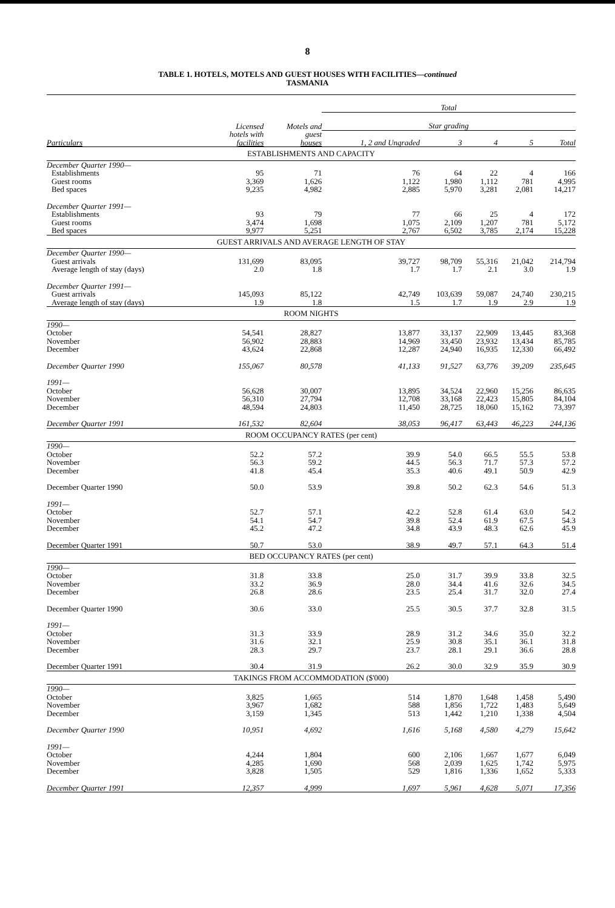8
TABLE 1. HOTELS, MOTELS AND GUEST HOUSES WITH FACILITIES—continued
TASMANIA
| | | | Total | | | | |
| | Licensed | Motels and | Star grading | | | | |
| Particulars | hotels with facilities | guest houses | 1, 2 and Ungraded | 3 | 4 | 5 | Total |
| ESTABLISHMENTS AND CAPACITY | | | | | | | |
| December Quarter 1990— | | | | | | | |
| Establishments | 95 | 71 | 76 | 64 | 22 | 4 | 166 |
| Guest rooms | 3,369 | 1,626 | 1,122 | 1,980 | 1,112 | 781 | 4,995 |
| Bed spaces | 9,235 | 4,982 | 2,885 | 5,970 | 3,281 | 2,081 | 14,217 |
| December Quarter 1991— | | | | | | | |
| Establishments | 93 | 79 | 77 | 66 | 25 | 4 | 172 |
| Guest rooms | 3,474 | 1,698 | 1,075 | 2,109 | 1,207 | 781 | 5,172 |
| Bed spaces | 9,977 | 5,251 | 2,767 | 6,502 | 3,785 | 2,174 | 15,228 |
| GUEST ARRIVALS AND AVERAGE LENGTH OF STAY | | | | | | | |
| December Quarter 1990— | | | | | | | |
| Guest arrivals | 131,699 | 83,095 | 39,727 | 98,709 | 55,316 | 21,042 | 214,794 |
| Average length of stay (days) | 2.0 | 1.8 | 1.7 | 1.7 | 2.1 | 3.0 | 1.9 |
| December Quarter 1991— | | | | | | | |
| Guest arrivals | 145,093 | 85,122 | 42,749 | 103,639 | 59,087 | 24,740 | 230,215 |
| Average length of stay (days) | 1.9 | 1.8 | 1.5 | 1.7 | 1.9 | 2.9 | 1.9 |
| ROOM NIGHTS | | | | | | | |
| 1990— | | | | | | | |
| October | 54,541 | 28,827 | 13,877 | 33,137 | 22,909 | 13,445 | 83,368 |
| November | 56,902 | 28,883 | 14,969 | 33,450 | 23,932 | 13,434 | 85,785 |
| December | 43,624 | 22,868 | 12,287 | 24,940 | 16,935 | 12,330 | 66,492 |
| December Quarter 1990 | 155,067 | 80,578 | 41,133 | 91,527 | 63,776 | 39,209 | 235,645 |
| 1991— | | | | | | | |
| October | 56,628 | 30,007 | 13,895 | 34,524 | 22,960 | 15,256 | 86,635 |
| November | 56,310 | 27,794 | 12,708 | 33,168 | 22,423 | 15,805 | 84,104 |
| December | 48,594 | 24,803 | 11,450 | 28,725 | 18,060 | 15,162 | 73,397 |
| December Quarter 1991 | 161,532 | 82,604 | 38,053 | 96,417 | 63,443 | 46,223 | 244,136 |
| ROOM OCCUPANCY RATES (per cent) | | | | | | | |
| 1990— | | | | | | | |
| October | 52.2 | 57.2 | 39.9 | 54.0 | 66.5 | 55.5 | 53.8 |
| November | 56.3 | 59.2 | 44.5 | 56.3 | 71.7 | 57.3 | 57.2 |
| December | 41.8 | 45.4 | 35.3 | 40.6 | 49.1 | 50.9 | 42.9 |
| December Quarter 1990 | 50.0 | 53.9 | 39.8 | 50.2 | 62.3 | 54.6 | 51.3 |
| 1991— | | | | | | | |
| October | 52.7 | 57.1 | 42.2 | 52.8 | 61.4 | 63.0 | 54.2 |
| November | 54.1 | 54.7 | 39.8 | 52.4 | 61.9 | 67.5 | 54.3 |
| December | 45.2 | 47.2 | 34.8 | 43.9 | 48.3 | 62.6 | 45.9 |
| December Quarter 1991 | 50.7 | 53.0 | 38.9 | 49.7 | 57.1 | 64.3 | 51.4 |
| BED OCCUPANCY RATES (per cent) | | | | | | | |
| 1990— | | | | | | | |
| October | 31.8 | 33.8 | 25.0 | 31.7 | 39.9 | 33.8 | 32.5 |
| November | 33.2 | 36.9 | 28.0 | 34.4 | 41.6 | 32.6 | 34.5 |
| December | 26.8 | 28.6 | 23.5 | 25.4 | 31.7 | 32.0 | 27.4 |
| December Quarter 1990 | 30.6 | 33.0 | 25.5 | 30.5 | 37.7 | 32.8 | 31.5 |
| 1991— | | | | | | | |
| October | 31.3 | 33.9 | 28.9 | 31.2 | 34.6 | 35.0 | 32.2 |
| November | 31.6 | 32.1 | 25.9 | 30.8 | 35.1 | 36.1 | 31.8 |
| December | 28.3 | 29.7 | 23.7 | 28.1 | 29.1 | 36.6 | 28.8 |
| December Quarter 1991 | 30.4 | 31.9 | 26.2 | 30.0 | 32.9 | 35.9 | 30.9 |
| TAKINGS FROM ACCOMMODATION ($'000) | | | | | | | |
| 1990— | | | | | | | |
| October | 3,825 | 1,665 | 514 | 1,870 | 1,648 | 1,458 | 5,490 |
| November | 3,967 | 1,682 | 588 | 1,856 | 1,722 | 1,483 | 5,649 |
| December | 3,159 | 1,345 | 513 | 1,442 | 1,210 | 1,338 | 4,504 |
| December Quarter 1990 | 10,951 | 4,692 | 1,616 | 5,168 | 4,580 | 4,279 | 15,642 |
| 1991— | | | | | | | |
| October | 4,244 | 1,804 | 600 | 2,106 | 1,667 | 1,677 | 6,049 |
| November | 4,285 | 1,690 | 568 | 2,039 | 1,625 | 1,742 | 5,975 |
| December | 3,828 | 1,505 | 529 | 1,816 | 1,336 | 1,652 | 5,333 |
| December Quarter 1991 | 12,357 | 4,999 | 1,697 | 5,961 | 4,628 | 5,071 | 17,356 |